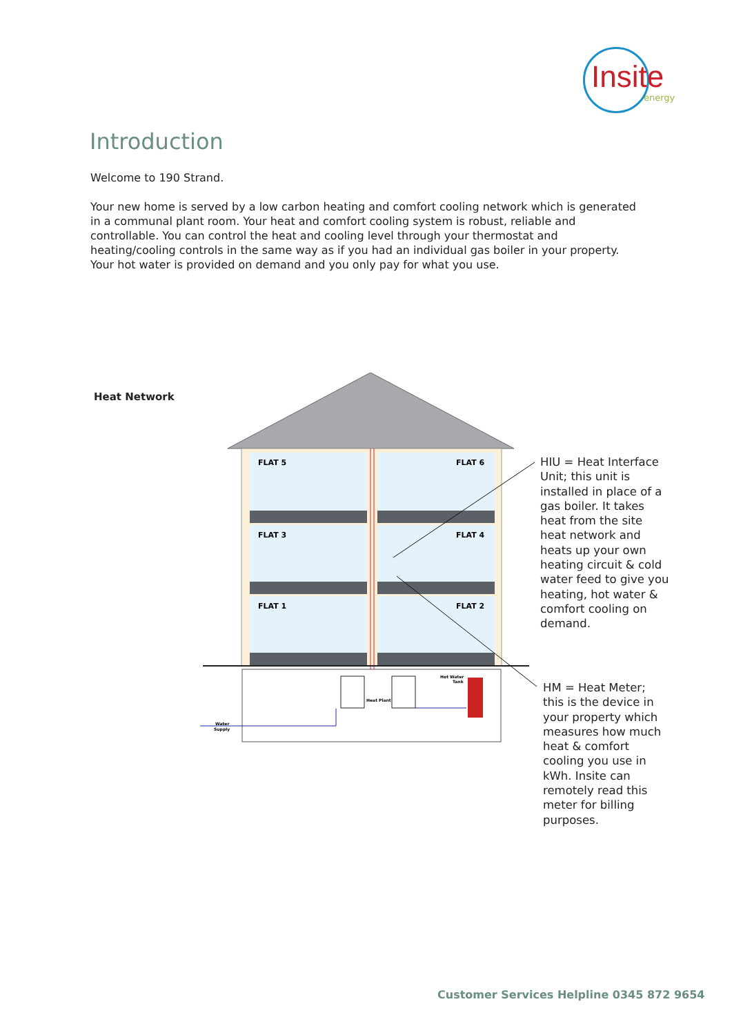Insite
energy
Introduction
Welcome to 190 Strand.
Your new home is served by a low carbon heating and comfort cooling network which is generated in a communal plant room. Your heat and comfort cooling system is robust, reliable and controllable. You can control the heat and cooling level through your thermostat and heating/cooling controls in the same way as if you had an individual gas boiler in your property. Your hot water is provided on demand and you only pay for what you use.
Heat Network
FLAT 5
FLAT 6
FLAT 3
FLAT 4
FLAT 1
FLAT 2
Heat Plant
Hot Water
Tank
Water
Supply
HIU = Heat Interface Unit; this unit is installed in place of a gas boiler. It takes heat from the site heat network and heats up your own heating circuit & cold water feed to give you heating, hot water & comfort cooling on demand.
HM = Heat Meter; this is the device in your property which measures how much heat & comfort cooling you use in kWh. Insite can remotely read this meter for billing purposes.
Customer Services Helpline 0345 872 9654